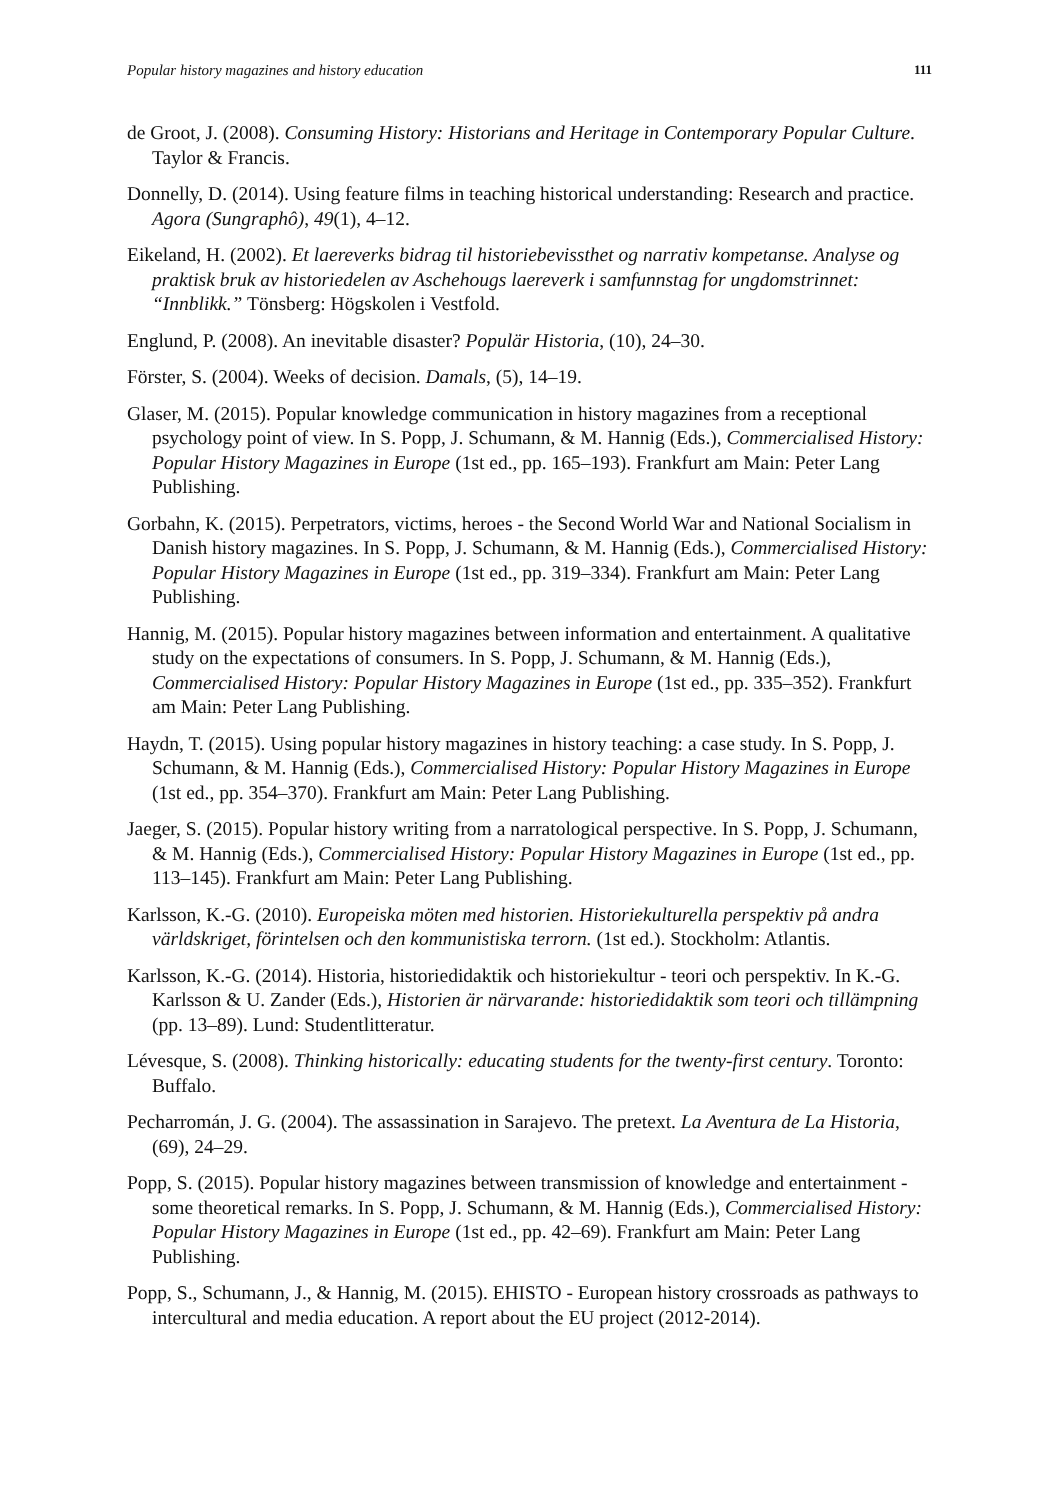Popular history magazines and history education 111
de Groot, J. (2008). Consuming History: Historians and Heritage in Contemporary Popular Culture. Taylor & Francis.
Donnelly, D. (2014). Using feature films in teaching historical understanding: Research and practice. Agora (Sungraphô), 49(1), 4–12.
Eikeland, H. (2002). Et laereverks bidrag til historiebevissthet og narrativ kompetanse. Analyse og praktisk bruk av historiedelen av Aschehougs laereverk i samfunnstag for ungdomstrinnet: “Innblikk.” Tönsberg: Högskolen i Vestfold.
Englund, P. (2008). An inevitable disaster? Populär Historia, (10), 24–30.
Förster, S. (2004). Weeks of decision. Damals, (5), 14–19.
Glaser, M. (2015). Popular knowledge communication in history magazines from a receptional psychology point of view. In S. Popp, J. Schumann, & M. Hannig (Eds.), Commercialised History: Popular History Magazines in Europe (1st ed., pp. 165–193). Frankfurt am Main: Peter Lang Publishing.
Gorbahn, K. (2015). Perpetrators, victims, heroes - the Second World War and National Socialism in Danish history magazines. In S. Popp, J. Schumann, & M. Hannig (Eds.), Commercialised History: Popular History Magazines in Europe (1st ed., pp. 319–334). Frankfurt am Main: Peter Lang Publishing.
Hannig, M. (2015). Popular history magazines between information and entertainment. A qualitative study on the expectations of consumers. In S. Popp, J. Schumann, & M. Hannig (Eds.), Commercialised History: Popular History Magazines in Europe (1st ed., pp. 335–352). Frankfurt am Main: Peter Lang Publishing.
Haydn, T. (2015). Using popular history magazines in history teaching: a case study. In S. Popp, J. Schumann, & M. Hannig (Eds.), Commercialised History: Popular History Magazines in Europe (1st ed., pp. 354–370). Frankfurt am Main: Peter Lang Publishing.
Jaeger, S. (2015). Popular history writing from a narratological perspective. In S. Popp, J. Schumann, & M. Hannig (Eds.), Commercialised History: Popular History Magazines in Europe (1st ed., pp. 113–145). Frankfurt am Main: Peter Lang Publishing.
Karlsson, K.-G. (2010). Europeiska möten med historien. Historiekulturella perspektiv på andra världskriget, förintelsen och den kommunistiska terrorn. (1st ed.). Stockholm: Atlantis.
Karlsson, K.-G. (2014). Historia, historiedidaktik och historiekultur - teori och perspektiv. In K.-G. Karlsson & U. Zander (Eds.), Historien är närvarande: historiedidaktik som teori och tillämpning (pp. 13–89). Lund: Studentlitteratur.
Lévesque, S. (2008). Thinking historically: educating students for the twenty-first century. Toronto: Buffalo.
Pecharromán, J. G. (2004). The assassination in Sarajevo. The pretext. La Aventura de La Historia, (69), 24–29.
Popp, S. (2015). Popular history magazines between transmission of knowledge and entertainment - some theoretical remarks. In S. Popp, J. Schumann, & M. Hannig (Eds.), Commercialised History: Popular History Magazines in Europe (1st ed., pp. 42–69). Frankfurt am Main: Peter Lang Publishing.
Popp, S., Schumann, J., & Hannig, M. (2015). EHISTO - European history crossroads as pathways to intercultural and media education. A report about the EU project (2012-2014).